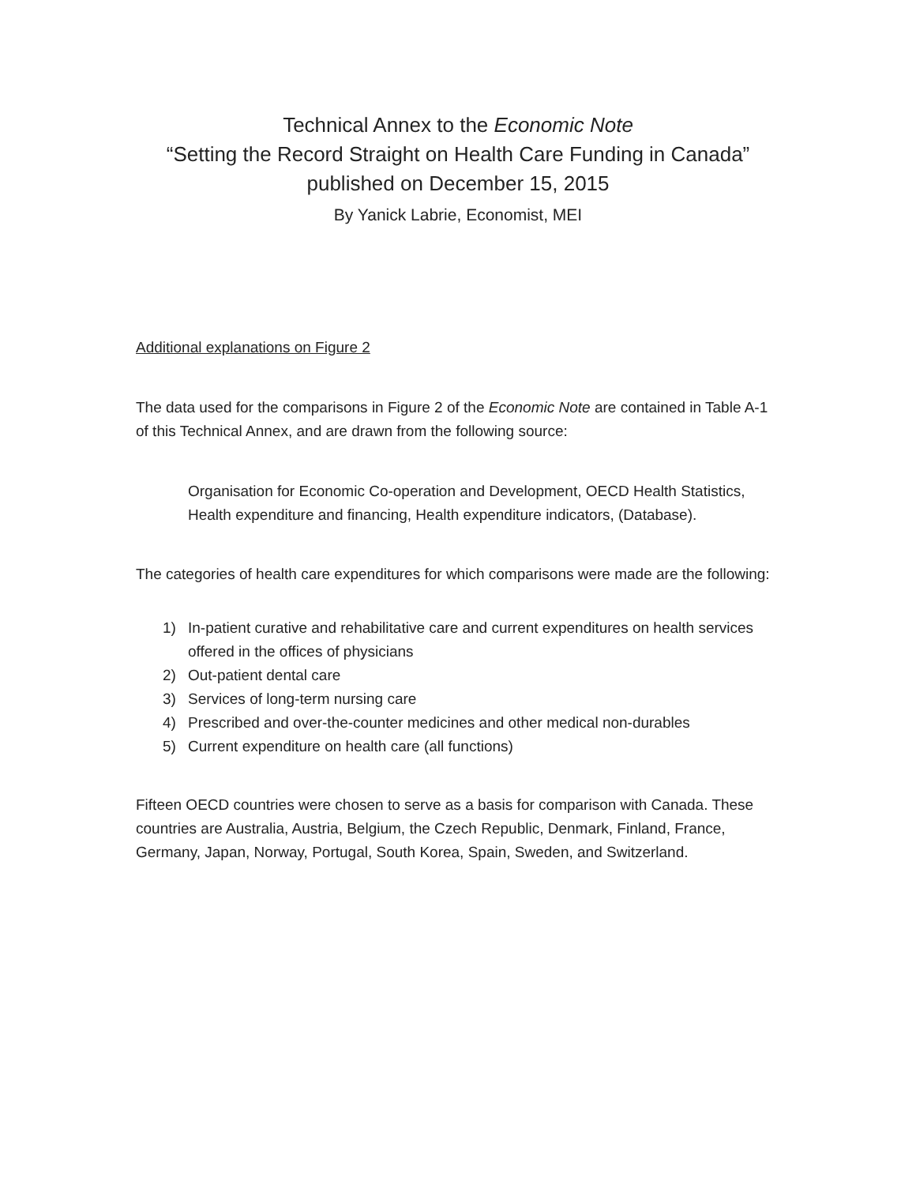Technical Annex to the Economic Note
“Setting the Record Straight on Health Care Funding in Canada”
published on December 15, 2015
By Yanick Labrie, Economist, MEI
Additional explanations on Figure 2
The data used for the comparisons in Figure 2 of the Economic Note are contained in Table A-1 of this Technical Annex, and are drawn from the following source:
Organisation for Economic Co-operation and Development, OECD Health Statistics, Health expenditure and financing, Health expenditure indicators, (Database).
The categories of health care expenditures for which comparisons were made are the following:
1) In-patient curative and rehabilitative care and current expenditures on health services offered in the offices of physicians
2) Out-patient dental care
3) Services of long-term nursing care
4) Prescribed and over-the-counter medicines and other medical non-durables
5) Current expenditure on health care (all functions)
Fifteen OECD countries were chosen to serve as a basis for comparison with Canada. These countries are Australia, Austria, Belgium, the Czech Republic, Denmark, Finland, France, Germany, Japan, Norway, Portugal, South Korea, Spain, Sweden, and Switzerland.